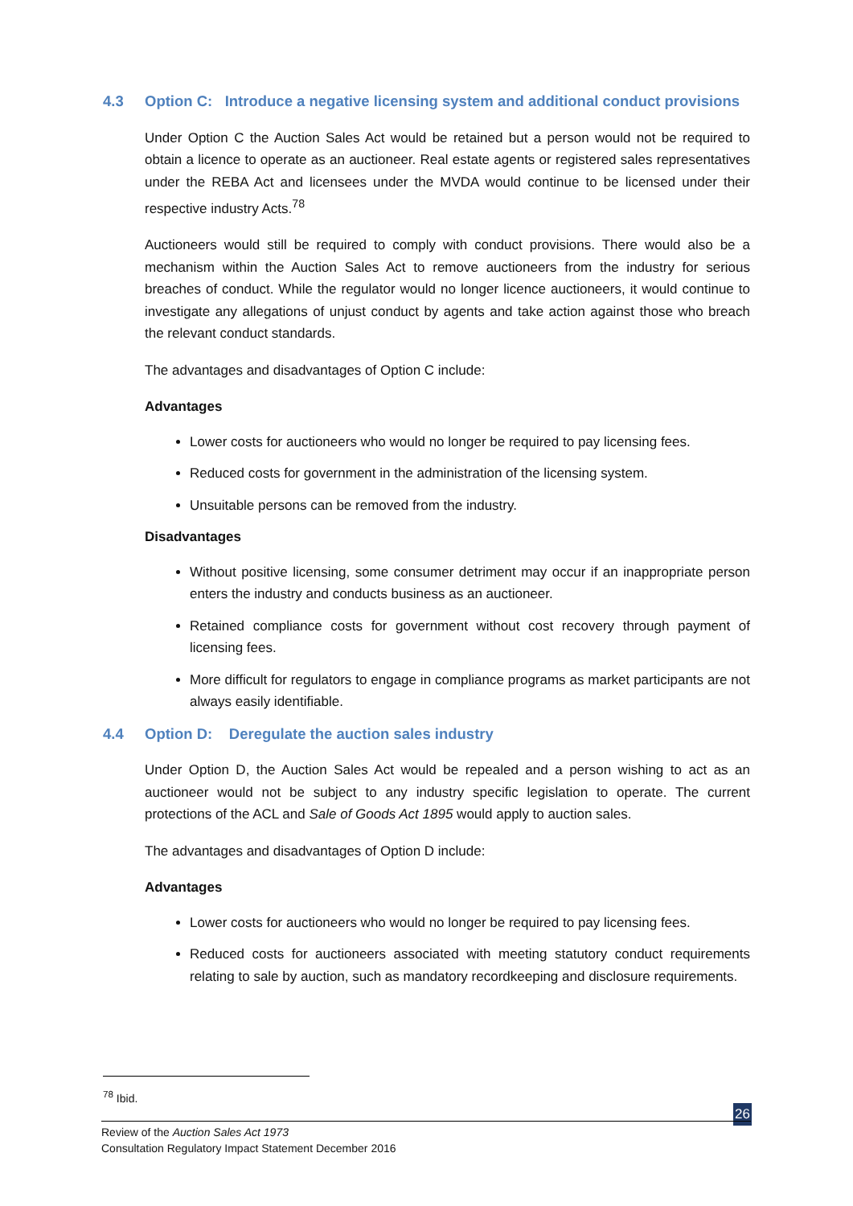4.3 Option C: Introduce a negative licensing system and additional conduct provisions
Under Option C the Auction Sales Act would be retained but a person would not be required to obtain a licence to operate as an auctioneer. Real estate agents or registered sales representatives under the REBA Act and licensees under the MVDA would continue to be licensed under their respective industry Acts.<sup>78</sup>
Auctioneers would still be required to comply with conduct provisions. There would also be a mechanism within the Auction Sales Act to remove auctioneers from the industry for serious breaches of conduct. While the regulator would no longer licence auctioneers, it would continue to investigate any allegations of unjust conduct by agents and take action against those who breach the relevant conduct standards.
The advantages and disadvantages of Option C include:
Advantages
Lower costs for auctioneers who would no longer be required to pay licensing fees.
Reduced costs for government in the administration of the licensing system.
Unsuitable persons can be removed from the industry.
Disadvantages
Without positive licensing, some consumer detriment may occur if an inappropriate person enters the industry and conducts business as an auctioneer.
Retained compliance costs for government without cost recovery through payment of licensing fees.
More difficult for regulators to engage in compliance programs as market participants are not always easily identifiable.
4.4 Option D: Deregulate the auction sales industry
Under Option D, the Auction Sales Act would be repealed and a person wishing to act as an auctioneer would not be subject to any industry specific legislation to operate. The current protections of the ACL and Sale of Goods Act 1895 would apply to auction sales.
The advantages and disadvantages of Option D include:
Advantages
Lower costs for auctioneers who would no longer be required to pay licensing fees.
Reduced costs for auctioneers associated with meeting statutory conduct requirements relating to sale by auction, such as mandatory recordkeeping and disclosure requirements.
<sup>78</sup> Ibid.
26
Review of the Auction Sales Act 1973
Consultation Regulatory Impact Statement December 2016